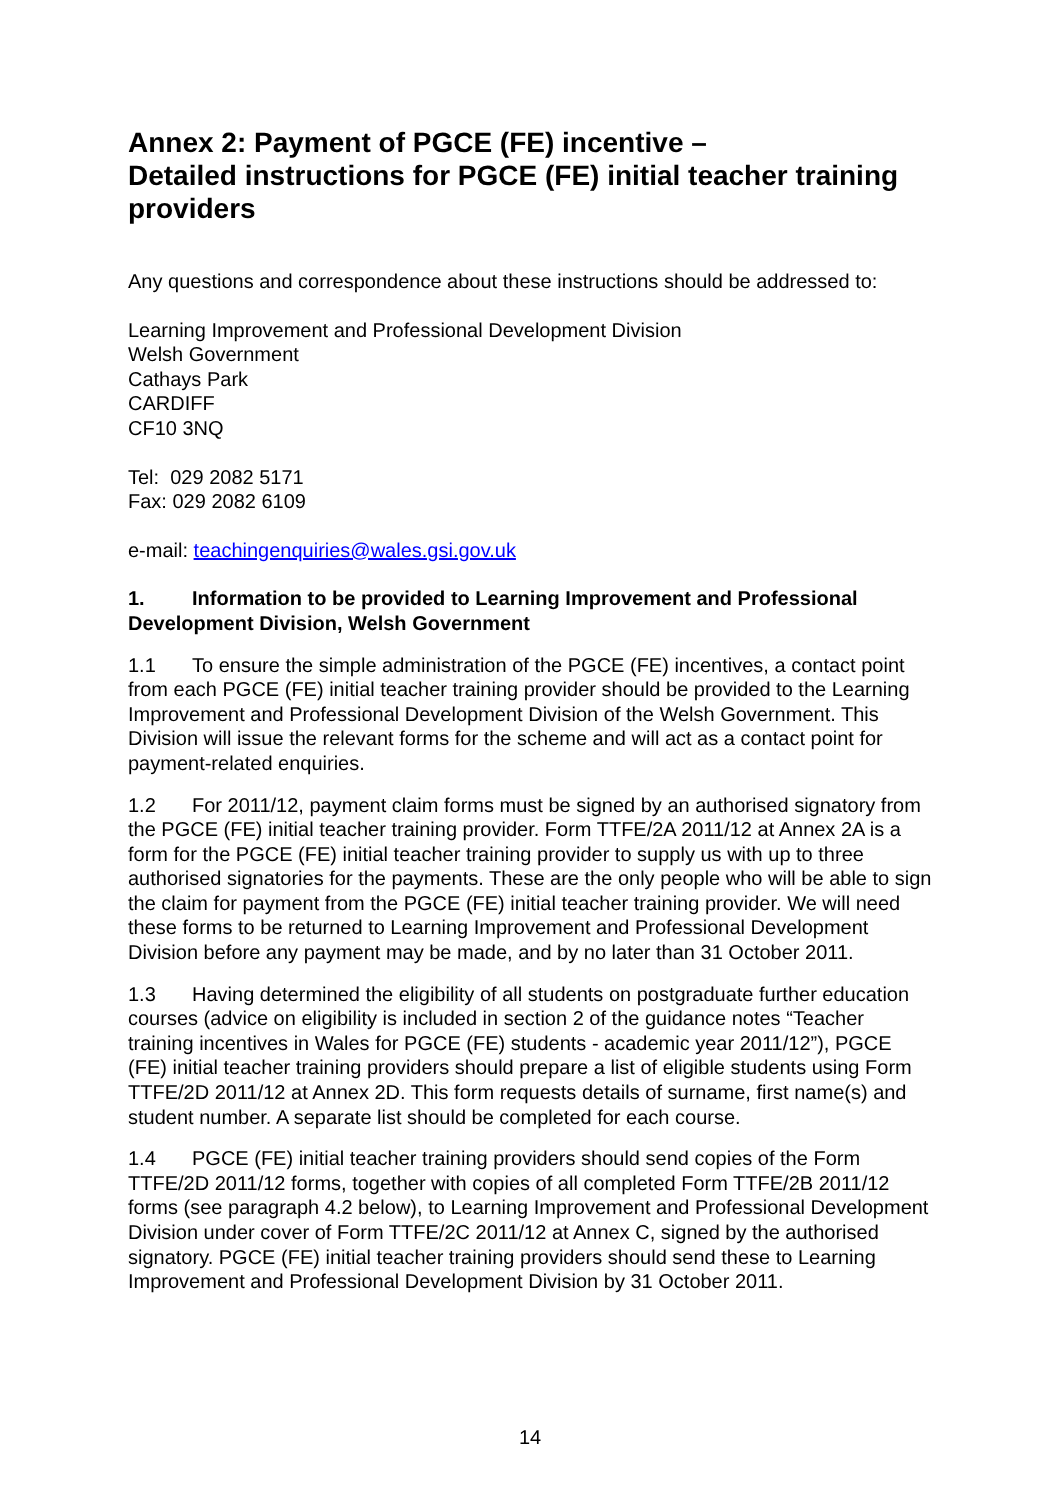Annex 2: Payment of PGCE (FE) incentive –
Detailed instructions for PGCE (FE) initial teacher training providers
Any questions and correspondence about these instructions should be addressed to:
Learning Improvement and Professional Development Division
Welsh Government
Cathays Park
CARDIFF
CF10 3NQ
Tel: 029 2082 5171
Fax: 029 2082 6109
e-mail: teachingenquiries@wales.gsi.gov.uk
1. Information to be provided to Learning Improvement and Professional Development Division, Welsh Government
1.1 To ensure the simple administration of the PGCE (FE) incentives, a contact point from each PGCE (FE) initial teacher training provider should be provided to the Learning Improvement and Professional Development Division of the Welsh Government. This Division will issue the relevant forms for the scheme and will act as a contact point for payment-related enquiries.
1.2 For 2011/12, payment claim forms must be signed by an authorised signatory from the PGCE (FE) initial teacher training provider. Form TTFE/2A 2011/12 at Annex 2A is a form for the PGCE (FE) initial teacher training provider to supply us with up to three authorised signatories for the payments. These are the only people who will be able to sign the claim for payment from the PGCE (FE) initial teacher training provider. We will need these forms to be returned to Learning Improvement and Professional Development Division before any payment may be made, and by no later than 31 October 2011.
1.3 Having determined the eligibility of all students on postgraduate further education courses (advice on eligibility is included in section 2 of the guidance notes “Teacher training incentives in Wales for PGCE (FE) students - academic year 2011/12”), PGCE (FE) initial teacher training providers should prepare a list of eligible students using Form TTFE/2D 2011/12 at Annex 2D. This form requests details of surname, first name(s) and student number. A separate list should be completed for each course.
1.4 PGCE (FE) initial teacher training providers should send copies of the Form TTFE/2D 2011/12 forms, together with copies of all completed Form TTFE/2B 2011/12 forms (see paragraph 4.2 below), to Learning Improvement and Professional Development Division under cover of Form TTFE/2C 2011/12 at Annex C, signed by the authorised signatory. PGCE (FE) initial teacher training providers should send these to Learning Improvement and Professional Development Division by 31 October 2011.
14